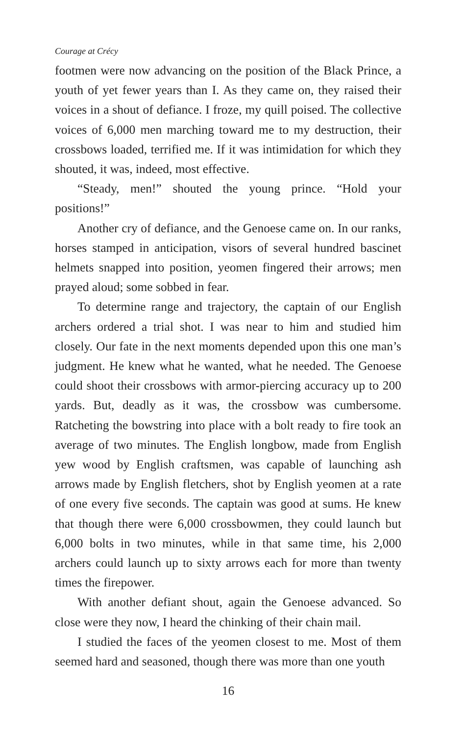Courage at Crécy
footmen were now advancing on the position of the Black Prince, a youth of yet fewer years than I. As they came on, they raised their voices in a shout of defiance. I froze, my quill poised. The collective voices of 6,000 men marching toward me to my destruction, their crossbows loaded, terrified me. If it was intimidation for which they shouted, it was, indeed, most effective.
“Steady, men!” shouted the young prince. “Hold your positions!”
Another cry of defiance, and the Genoese came on. In our ranks, horses stamped in anticipation, visors of several hundred bascinet helmets snapped into position, yeomen fingered their arrows; men prayed aloud; some sobbed in fear.
To determine range and trajectory, the captain of our English archers ordered a trial shot. I was near to him and studied him closely. Our fate in the next moments depended upon this one man’s judgment. He knew what he wanted, what he needed. The Genoese could shoot their crossbows with armor-piercing accuracy up to 200 yards. But, deadly as it was, the crossbow was cumbersome. Ratcheting the bowstring into place with a bolt ready to fire took an average of two minutes. The English longbow, made from English yew wood by English craftsmen, was capable of launching ash arrows made by English fletchers, shot by English yeomen at a rate of one every five seconds. The captain was good at sums. He knew that though there were 6,000 crossbowmen, they could launch but 6,000 bolts in two minutes, while in that same time, his 2,000 archers could launch up to sixty arrows each for more than twenty times the firepower.
With another defiant shout, again the Genoese advanced. So close were they now, I heard the chinking of their chain mail.
I studied the faces of the yeomen closest to me. Most of them seemed hard and seasoned, though there was more than one youth
16